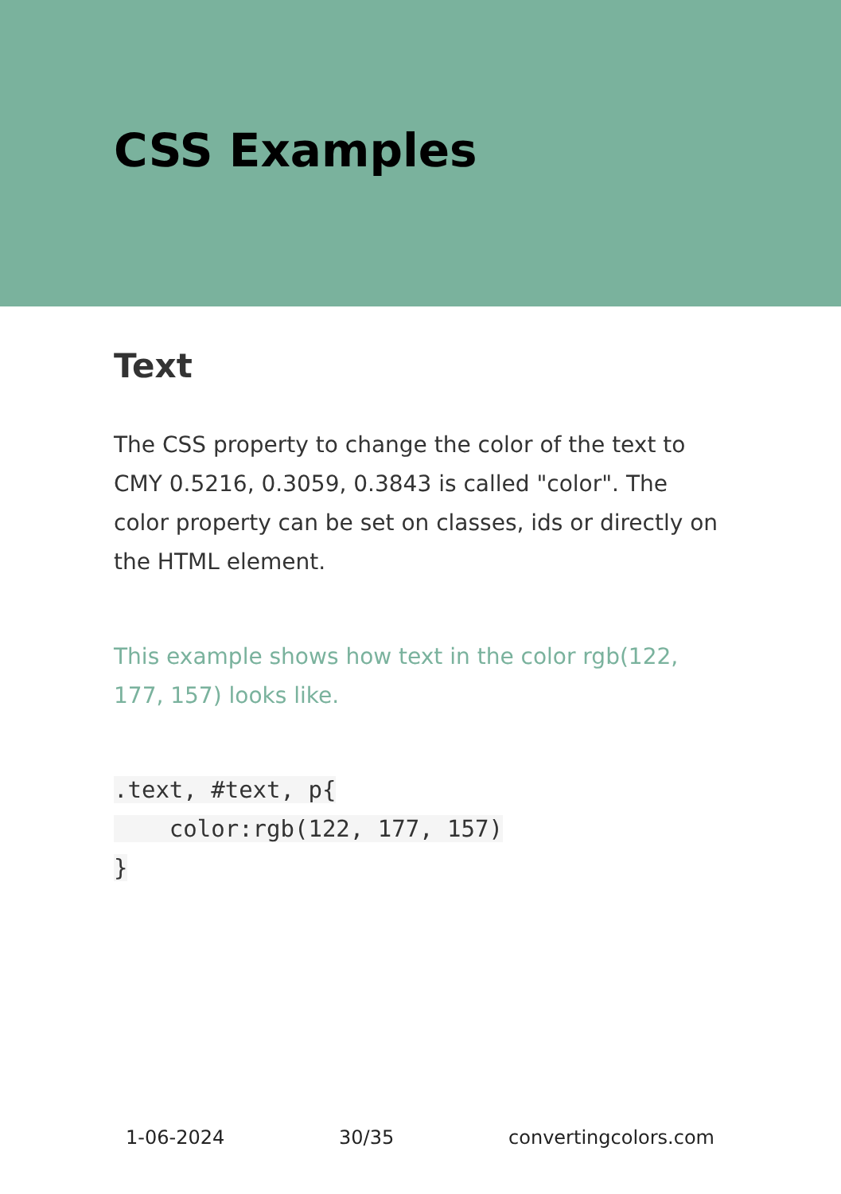CSS Examples
Text
The CSS property to change the color of the text to CMY 0.5216, 0.3059, 0.3843 is called "color". The color property can be set on classes, ids or directly on the HTML element.
This example shows how text in the color rgb(122, 177, 157) looks like.
.text, #text, p{
    color:rgb(122, 177, 157)
}
1-06-2024 30/35 convertingcolors.com